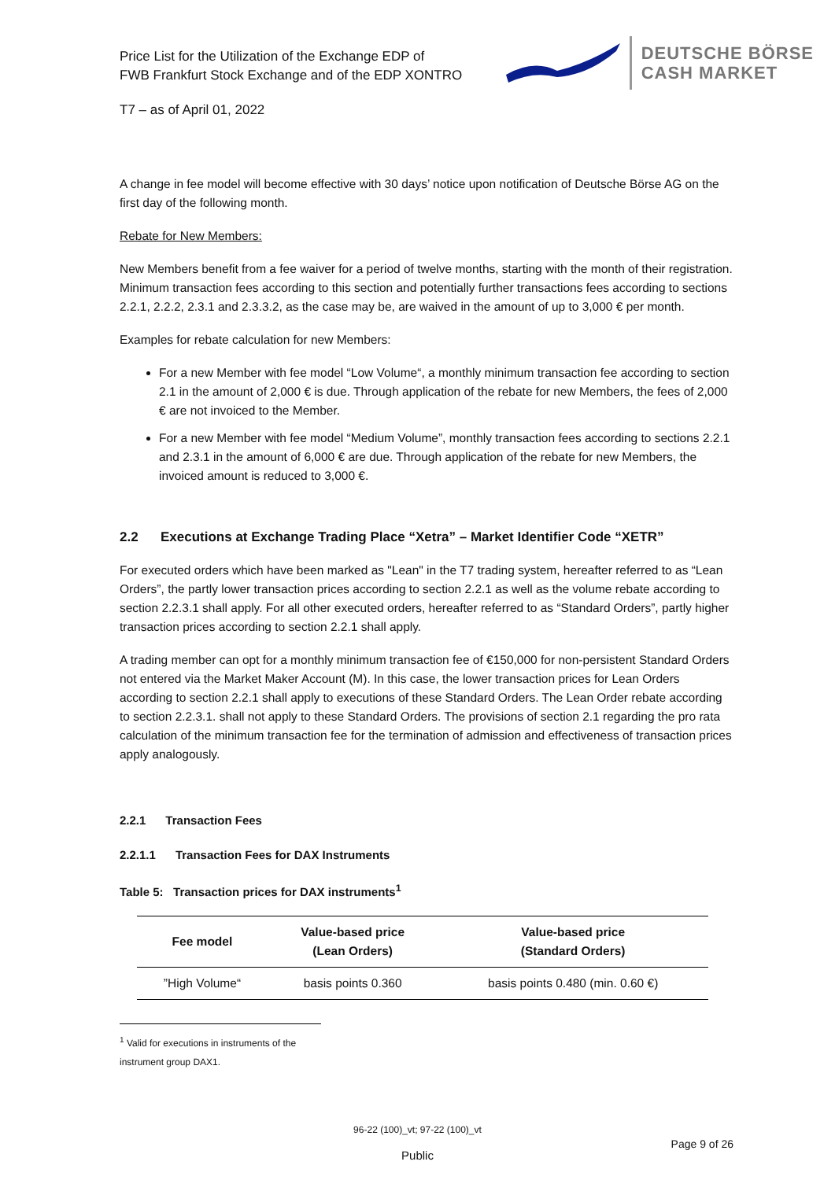Price List for the Utilization of the Exchange EDP of
FWB Frankfurt Stock Exchange and of the EDP XONTRO
DEUTSCHE BÖRSE
CASH MARKET
T7 – as of April 01, 2022
A change in fee model will become effective with 30 days’ notice upon notification of Deutsche Börse AG on the first day of the following month.
Rebate for New Members:
New Members benefit from a fee waiver for a period of twelve months, starting with the month of their registration. Minimum transaction fees according to this section and potentially further transactions fees according to sections 2.2.1, 2.2.2, 2.3.1 and 2.3.3.2, as the case may be, are waived in the amount of up to 3,000 € per month.
Examples for rebate calculation for new Members:
For a new Member with fee model “Low Volume“, a monthly minimum transaction fee according to section 2.1 in the amount of 2,000 € is due. Through application of the rebate for new Members, the fees of 2,000 € are not invoiced to the Member.
For a new Member with fee model “Medium Volume”, monthly transaction fees according to sections 2.2.1 and 2.3.1 in the amount of 6,000 € are due. Through application of the rebate for new Members, the invoiced amount is reduced to 3,000 €.
2.2 Executions at Exchange Trading Place “Xetra” – Market Identifier Code “XETR”
For executed orders which have been marked as "Lean" in the T7 trading system, hereafter referred to as “Lean Orders”, the partly lower transaction prices according to section 2.2.1 as well as the volume rebate according to section 2.2.3.1 shall apply. For all other executed orders, hereafter referred to as “Standard Orders”, partly higher transaction prices according to section 2.2.1 shall apply.
A trading member can opt for a monthly minimum transaction fee of €150,000 for non-persistent Standard Orders not entered via the Market Maker Account (M). In this case, the lower transaction prices for Lean Orders according to section 2.2.1 shall apply to executions of these Standard Orders. The Lean Order rebate according to section 2.2.3.1. shall not apply to these Standard Orders. The provisions of section 2.1 regarding the pro rata calculation of the minimum transaction fee for the termination of admission and effectiveness of transaction prices apply analogously.
2.2.1 Transaction Fees
2.2.1.1 Transaction Fees for DAX Instruments
Table 5: Transaction prices for DAX instruments<sup>1</sup>
| Fee model | Value-based price (Lean Orders) | Value-based price (Standard Orders) |
| --- | --- | --- |
| ”High Volume“ | basis points 0.360 | basis points 0.480 (min. 0.60 €) |
<sup>1</sup> Valid for executions in instruments of the instrument group DAX1.
96-22 (100)_vt; 97-22 (100)_vt
Page 9 of 26
Public